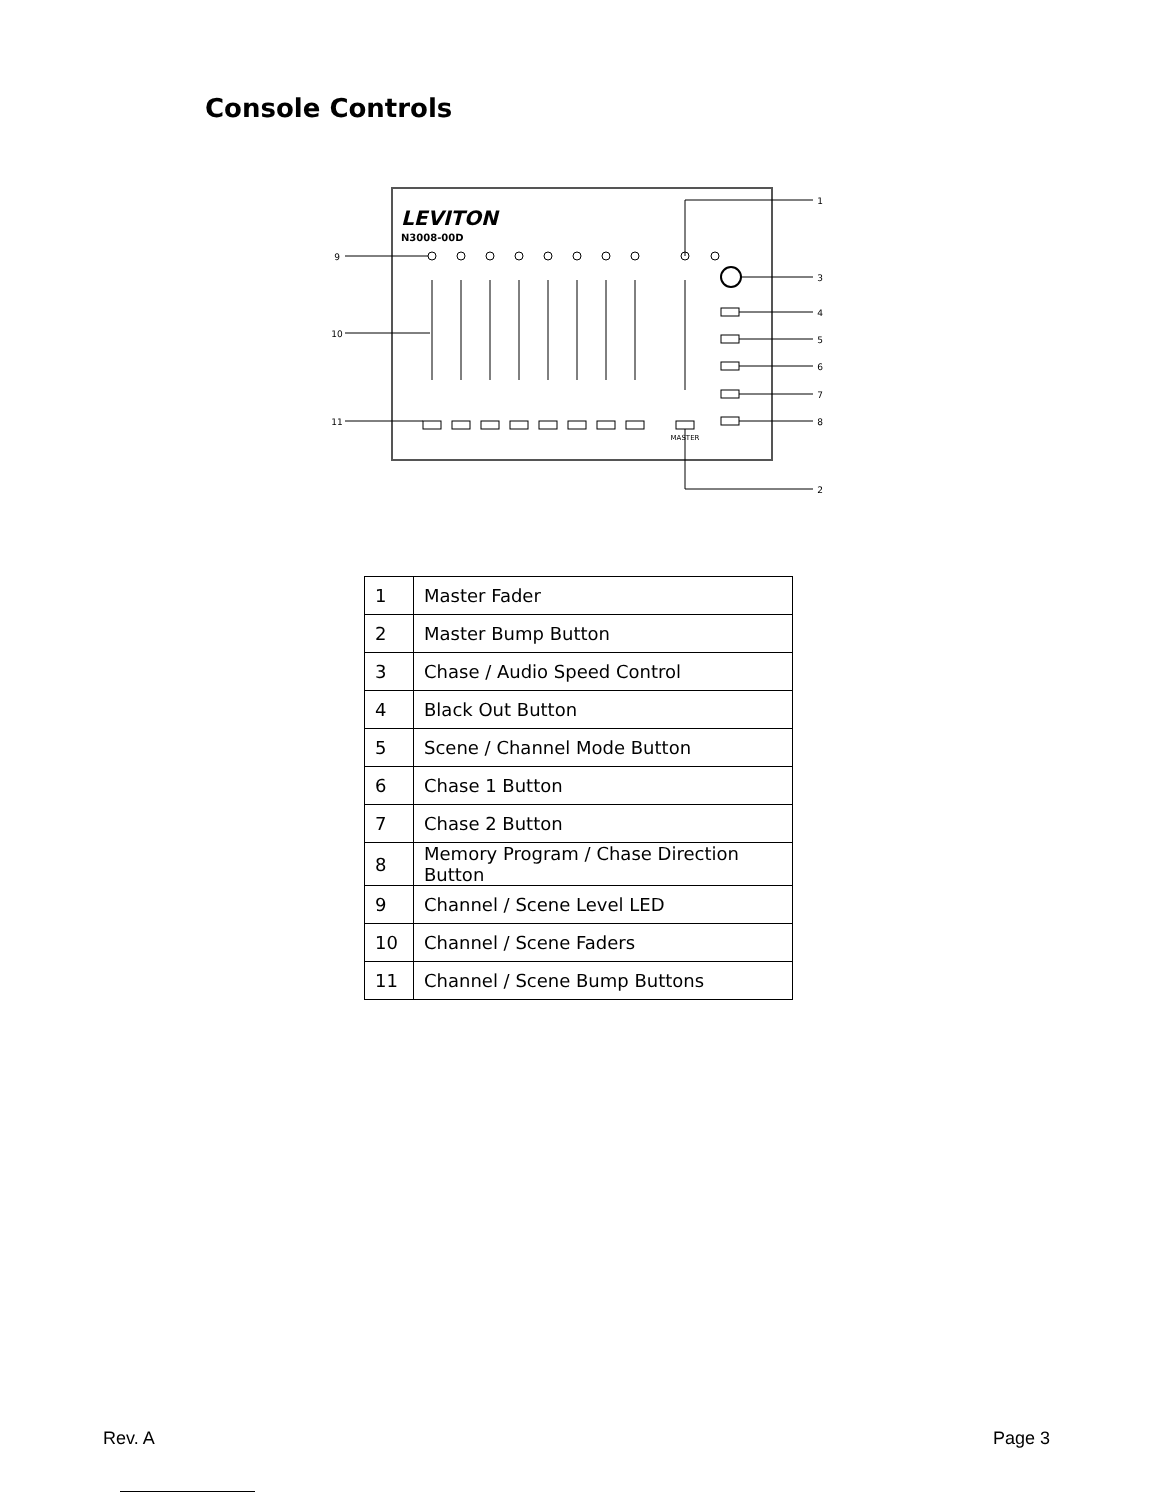Console Controls
LEVITON
N3008-00D
1
2
3
4
5
6
7
8
9
10
11
MASTER
| 1 | Master Fader |
| 2 | Master Bump Button |
| 3 | Chase / Audio Speed Control |
| 4 | Black Out Button |
| 5 | Scene / Channel Mode Button |
| 6 | Chase 1 Button |
| 7 | Chase 2 Button |
| 8 | Memory Program / Chase Direction Button |
| 9 | Channel / Scene Level LED |
| 10 | Channel / Scene Faders |
| 11 | Channel / Scene Bump Buttons |
Rev. A Page 3